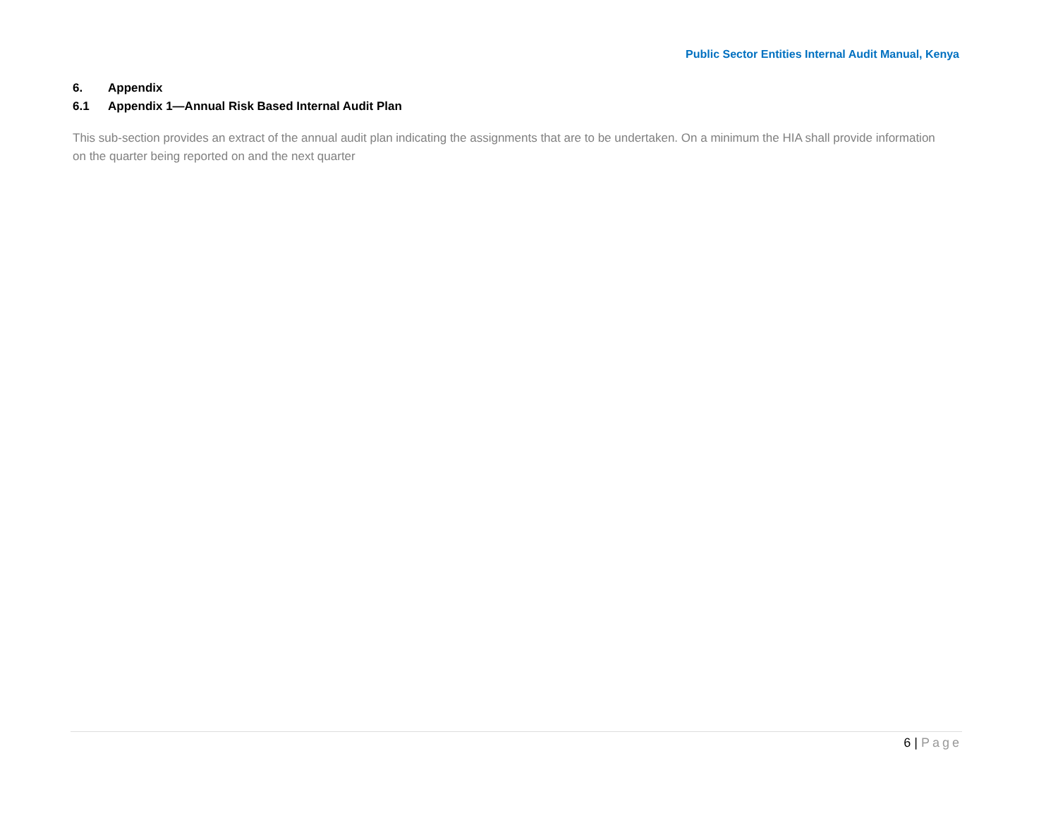Public Sector Entities Internal Audit Manual, Kenya
6. Appendix
6.1 Appendix 1—Annual Risk Based Internal Audit Plan
This sub-section provides an extract of the annual audit plan indicating the assignments that are to be undertaken. On a minimum the HIA shall provide information on the quarter being reported on and the next quarter
6 | Page